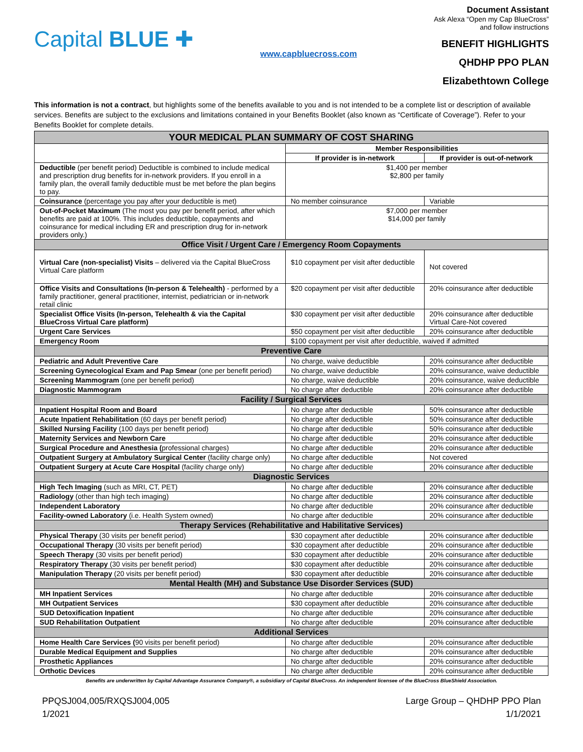Capital BLUE ✚
www.capbluecross.com
Document Assistant
Ask Alexa “Open my Cap BlueCross” and follow instructions
BENEFIT HIGHLIGHTS
QHDHP PPO PLAN
Elizabethtown College
This information is not a contract, but highlights some of the benefits available to you and is not intended to be a complete list or description of available services. Benefits are subject to the exclusions and limitations contained in your Benefits Booklet (also known as “Certificate of Coverage”). Refer to your Benefits Booklet for complete details.
| YOUR MEDICAL PLAN SUMMARY OF COST SHARING | | |
| --- | --- | --- |
| | Member Responsibilities | |
| | If provider is in-network | If provider is out-of-network |
| Deductible (per benefit period) Deductible is combined to include medical and prescription drug benefits for in-network providers. If you enroll in a family plan, the overall family deductible must be met before the plan begins to pay. | $1,400 per member $2,800 per family | |
| Coinsurance (percentage you pay after your deductible is met) | No member coinsurance | Variable |
| Out-of-Pocket Maximum (The most you pay per benefit period, after which benefits are paid at 100%. This includes deductible, copayments and coinsurance for medical including ER and prescription drug for in-network providers only.) | $7,000 per member $14,000 per family | |
| Office Visit / Urgent Care / Emergency Room Copayments | | |
| Virtual Care (non-specialist) Visits – delivered via the Capital BlueCross Virtual Care platform | $10 copayment per visit after deductible | Not covered |
| Office Visits and Consultations (In-person & Telehealth) - performed by a family practitioner, general practitioner, internist, pediatrician or in-network retail clinic | $20 copayment per visit after deductible | 20% coinsurance after deductible |
| Specialist Office Visits (In-person, Telehealth & via the Capital BlueCross Virtual Care platform) | $30 copayment per visit after deductible | 20% coinsurance after deductible Virtual Care-Not covered |
| Urgent Care Services | $50 copayment per visit after deductible | 20% coinsurance after deductible |
| Emergency Room | $100 copayment per visit after deductible, waived if admitted | |
| Preventive Care | | |
| Pediatric and Adult Preventive Care | No charge, waive deductible | 20% coinsurance after deductible |
| Screening Gynecological Exam and Pap Smear (one per benefit period) | No charge, waive deductible | 20% coinsurance, waive deductible |
| Screening Mammogram (one per benefit period) | No charge, waive deductible | 20% coinsurance, waive deductible |
| Diagnostic Mammogram | No charge after deductible | 20% coinsurance after deductible |
| Facility / Surgical Services | | |
| Inpatient Hospital Room and Board | No charge after deductible | 50% coinsurance after deductible |
| Acute Inpatient Rehabilitation (60 days per benefit period) | No charge after deductible | 50% coinsurance after deductible |
| Skilled Nursing Facility (100 days per benefit period) | No charge after deductible | 50% coinsurance after deductible |
| Maternity Services and Newborn Care | No charge after deductible | 20% coinsurance after deductible |
| Surgical Procedure and Anesthesia ( professional charges) | No charge after deductible | 20% coinsurance after deductible |
| Outpatient Surgery at Ambulatory Surgical Center (facility charge only) | No charge after deductible | Not covered |
| Outpatient Surgery at Acute Care Hospital (facility charge only) | No charge after deductible | 20% coinsurance after deductible |
| Diagnostic Services | | |
| High Tech Imaging (such as MRI, CT, PET) | No charge after deductible | 20% coinsurance after deductible |
| Radiology (other than high tech imaging) | No charge after deductible | 20% coinsurance after deductible |
| Independent Laboratory | No charge after deductible | 20% coinsurance after deductible |
| Facility-owned Laboratory (i.e. Health System owned) | No charge after deductible | 20% coinsurance after deductible |
| Therapy Services (Rehabilitative and Habilitative Services) | | |
| Physical Therapy (30 visits per benefit period) | $30 copayment after deductible | 20% coinsurance after deductible |
| Occupational Therapy (30 visits per benefit period) | $30 copayment after deductible | 20% coinsurance after deductible |
| Speech Therapy (30 visits per benefit period) | $30 copayment after deductible | 20% coinsurance after deductible |
| Respiratory Therapy (30 visits per benefit period) | $30 copayment after deductible | 20% coinsurance after deductible |
| Manipulation Therapy (20 visits per benefit period) | $30 copayment after deductible | 20% coinsurance after deductible |
| Mental Health (MH) and Substance Use Disorder Services (SUD) | | |
| MH Inpatient Services | No charge after deductible | 20% coinsurance after deductible |
| MH Outpatient Services | $30 copayment after deductible | 20% coinsurance after deductible |
| SUD Detoxification Inpatient | No charge after deductible | 20% coinsurance after deductible |
| SUD Rehabilitation Outpatient | No charge after deductible | 20% coinsurance after deductible |
| Additional Services | | |
| Home Health Care Services ( 90 visits per benefit period) | No charge after deductible | 20% coinsurance after deductible |
| Durable Medical Equipment and Supplies | No charge after deductible | 20% coinsurance after deductible |
| Prosthetic Appliances | No charge after deductible | 20% coinsurance after deductible |
| Orthotic Devices | No charge after deductible | 20% coinsurance after deductible |
Benefits are underwritten by Capital Advantage Assurance Company®, a subsidiary of Capital BlueCross. An independent licensee of the BlueCross BlueShield Association.
PPQSJ004,005/RXQSJ004,005
1/2021
Large Group – QHDHP PPO Plan
1/1/2021